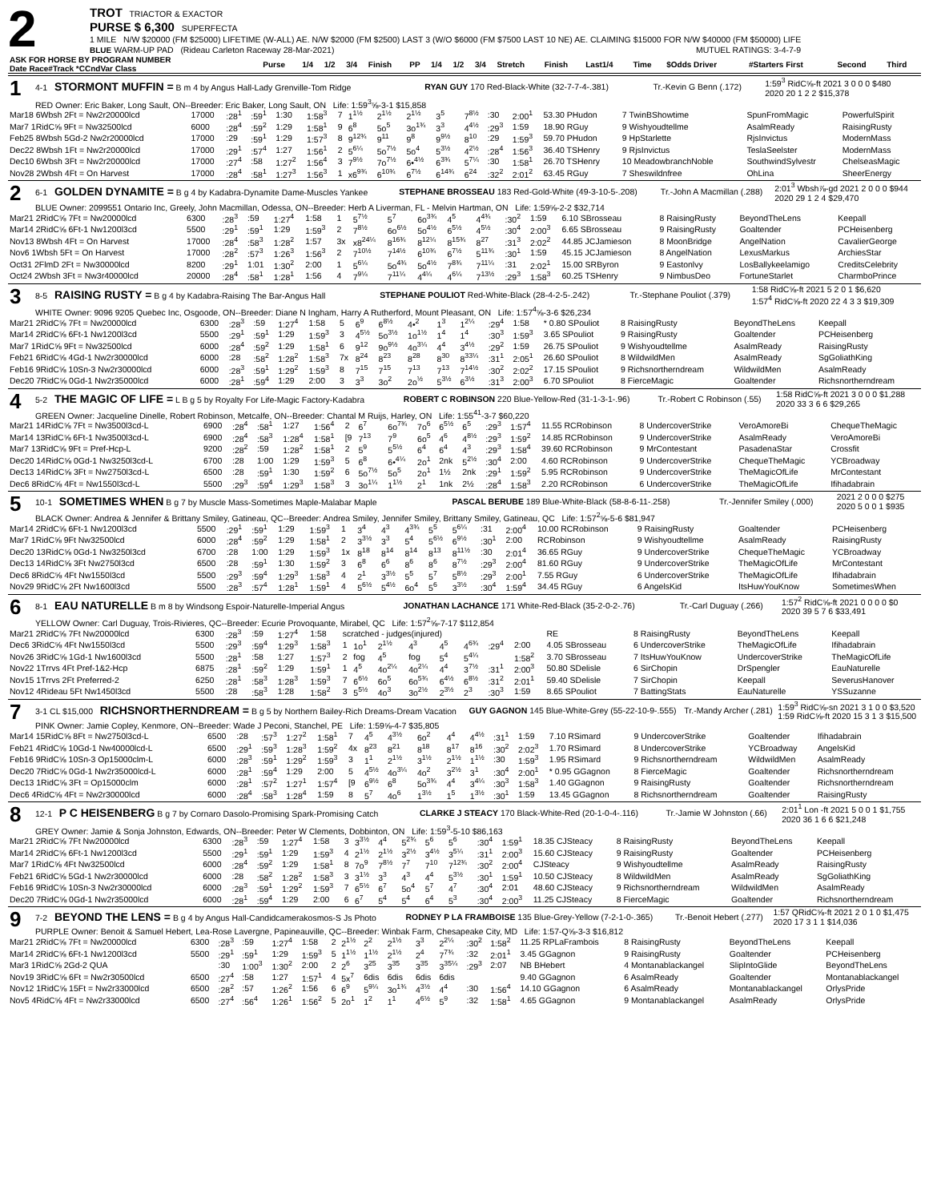2
TROT TRIACTOR & EXACTOR
PURSE $ 6,300 SUPERFECTA
1 MILE N/W $20000 (FM $25000) LIFETIME (W-ALL) AE. N/W $2000 (FM $2500) LAST 3 (W/O $6000 (FM $7500 LAST 10 NE) AE. CLAIMING $15000 FOR N/W $40000 (FM $50000) LIFE
BLUE WARM-UP PAD (Rideau Carleton Raceway 28-Mar-2021) MUTUEL RATINGS: 3-4-7-9
| ASK FOR HORSE BY PROGRAM NUMBER Date Race#Track *CCndVar Class | Purse | 1/4 | 1/2 | 3/4 | Finish | PP | 1/4 | 1/2 | 3/4 | Stretch | Finish | Last1/4 | Time | $Odds Driver | #Starters First | Second | Third |
| --- | --- | --- | --- | --- | --- | --- | --- | --- | --- | --- | --- | --- | --- | --- | --- | --- | --- |
| 1 | 4-1 STORMONT MUFFIN = B m 4 by Angus Hall-Lady Grenville-Tom Ridge | RYAN GUY 170 Red-Black-White (32-7-7-4-.381) | Tr.-Kevin G Benn (.172) | 1:59<sup>3</sup> RidC⅝-ft 2021 3 0 0 0 $480 2020 20 1 2 2 $15,378 |
| | RED Owner: Eric Baker, Long Sault, ON--Breeder: Eric Baker, Long Sault, ON Life: 1:59<sup>3</sup>⅝-3-1 $15,858 | | | |
| Mar18 6Wbsh 2Ft = Nw2r20000lcd | 17000 | :28<sup>1</sup> | :59<sup>1</sup> | 1:30 | 1:58<sup>3</sup> | 7 | 1<sup>1½</sup> | 2<sup>1½</sup> | 2<sup>1½</sup> | 3<sup>5</sup> | 7<sup>8½</sup> | :30 | 2:00<sup>1</sup> | 53.30 PHudon | 7 TwinBShowtime | SpunFromMagic | PowerfulSpirit |
| Mar7 1RidC⅝ 9Ft = Nw32500lcd | 6000 | :28<sup>4</sup> | :59<sup>2</sup> | 1:29 | 1:58<sup>1</sup> | 9 | 6<sup>8</sup> | 5o<sup>5</sup> | 3o<sup>1¾</sup> | 3<sup>3</sup> | 4<sup>4½</sup> | :29<sup>3</sup> | 1:59 | 18.90 RGuy | 9 Wishyoudtellme | AsalmReady | RaisingRusty |
| Feb25 8Wbsh 5Gd-2 Nw2r20000lcd | 17000 | :29 | :59<sup>1</sup> | 1:29 | 1:57<sup>3</sup> | 8 | 9<sup>12¾</sup> | 9<sup>11</sup> | 9<sup>8</sup> | 9<sup>9½</sup> | 8<sup>10</sup> | :29 | 1:59<sup>3</sup> | 59.70 PHudon | 9 HpStarlette | RjsInvictus | ModernMass |
| Dec22 8Wbsh 1Ft = Nw2r20000lcd | 17000 | :29<sup>1</sup> | :57<sup>4</sup> | 1:27 | 1:56<sup>1</sup> | 2 | 5<sup>6¼</sup> | 5o<sup>7½</sup> | 5o<sup>4</sup> | 5<sup>3½</sup> | 4<sup>2½</sup> | :28<sup>4</sup> | 1:56<sup>3</sup> | 36.40 TSHenry | 9 RjsInvictus | TeslaSeelster | ModernMass |
| Dec10 6Wbsh 3Ft = Nw2r20000lcd | 17000 | :27<sup>4</sup> | :58 | 1:27<sup>2</sup> | 1:56<sup>4</sup> | 3 | 7<sup>9½</sup> | 7o<sup>7½</sup> | 6•<sup>4½</sup> | 6<sup>3¾</sup> | 5<sup>7¼</sup> | :30 | 1:58<sup>1</sup> | 26.70 TSHenry | 10 MeadowbranchNoble | SouthwindSylvestr | ChelseasMagic |
| Nov28 2Wbsh 4Ft = On Harvest | 17000 | :28<sup>4</sup> | :58<sup>1</sup> | 1:27<sup>3</sup> | 1:56<sup>3</sup> | 1 | x6<sup>9¾</sup> | 6<sup>10¾</sup> | 6<sup>7½</sup> | 6<sup>14¾</sup> | 6<sup>24</sup> | :32<sup>2</sup> | 2:01<sup>2</sup> | 63.45 RGuy | 7 Sheswildnfree | OhLina | SheerEnergy |
| 2 | 6-1 GOLDEN DYNAMITE = B g 4 by Kadabra-Dynamite Dame-Muscles Yankee | STEPHANE BROSSEAU 183 Red-Gold-White (49-3-10-5-.208) | Tr.-John A Macmillan (.288) | 2:01<sup>3</sup> Wbsh⅞-gd 2021 2 0 0 0 $944 2020 29 1 2 4 $29,470 |
| | BLUE Owner: 2099551 Ontario Inc, Greely, John Macmillan, Odessa, ON--Breeder: Herb A Liverman, FL - Melvin Hartman, ON Life: 1:59⅝-2-2 $32,714 | | | |
| Mar21 2RidC⅝ 7Ft = Nw20000lcd | 6300 | :28<sup>3</sup> | :59 | 1:27<sup>4</sup> | 1:58 | 1 | 5<sup>7½</sup> | 5<sup>7</sup> | 6o<sup>3¾</sup> | 4<sup>5</sup> | 4<sup>4¾</sup> | :30<sup>2</sup> | 1:59 | 6.10 SBrosseau | 8 RaisingRusty | BeyondTheLens | Keepall |
| Mar14 2RidC⅝ 6Ft-1 Nw1200l3cd | 5500 | :29<sup>1</sup> | :59<sup>1</sup> | 1:29 | 1:59<sup>3</sup> | 2 | 7<sup>8½</sup> | 6o<sup>6½</sup> | 5o<sup>4½</sup> | 6<sup>5½</sup> | 4<sup>5½</sup> | :30<sup>4</sup> | 2:00<sup>3</sup> | 6.65 SBrosseau | 9 RaisingRusty | Goaltender | PCHeisenberg |
| Nov13 8Wbsh 4Ft = On Harvest | 17000 | :28<sup>4</sup> | :58<sup>3</sup> | 1:28<sup>2</sup> | 1:57 | 3x | x8<sup>24¼</sup> | 8<sup>16¾</sup> | 8<sup>12¼</sup> | 8<sup>15¾</sup> | 8<sup>27</sup> | :31<sup>3</sup> | 2:02<sup>2</sup> | 44.85 JCJamieson | 8 MoonBridge | AngelNation | CavalierGeorge |
| Nov6 1Wbsh 5Ft = On Harvest | 17000 | :28<sup>2</sup> | :57<sup>3</sup> | 1:26<sup>3</sup> | 1:56<sup>3</sup> | 2 | 7<sup>10½</sup> | 7<sup>14½</sup> | 6<sup>10¾</sup> | 6<sup>7½</sup> | 5<sup>11¾</sup> | :30<sup>1</sup> | 1:59 | 45.15 JCJamieson | 8 AngelNation | LexusMarkus | ArchiesStar |
| Oct31 2FlmD 2Ft = Nw30000lcd | 8200 | :29<sup>1</sup> | 1:01 | 1:30<sup>2</sup> | 2:00 | 1 | 5<sup>6¼</sup> | 5o<sup>4¾</sup> | 5o<sup>4½</sup> | 7<sup>8¾</sup> | 7<sup>11¼</sup> | :31 | 2:02<sup>1</sup> | 15.00 SRByron | 9 Eastonlvy | LosBallykeelamigo | CreditsCelebrity |
| Oct24 2Wbsh 3Ft = Nw3r40000lcd | 20000 | :28<sup>4</sup> | :58<sup>1</sup> | 1:28<sup>1</sup> | 1:56 | 4 | 7<sup>9¼</sup> | 7<sup>11¼</sup> | 4<sup>4¼</sup> | 4<sup>6¼</sup> | 7<sup>13½</sup> | :29<sup>3</sup> | 1:58<sup>3</sup> | 60.25 TSHenry | 9 NimbusDeo | FortuneStarlet | CharmboPrince |
| 3 | 8-5 RAISING RUSTY = B g 4 by Kadabra-Raising The Bar-Angus Hall | STEPHANE POULIOT Red-White-Black (28-4-2-5-.242) | Tr.-Stephane Pouliot (.379) | 1:58 RidC⅝-ft 2021 5 2 0 1 $6,620 1:57<sup>4</sup> RidC⅝-ft 2020 22 4 3 3 $19,309 |
| | WHITE Owner: 9096 9205 Quebec Inc, Osgoode, ON--Breeder: Diane N Ingham, Harry A Rutherford, Mount Pleasant, ON Life: 1:57<sup>4</sup>⅝-3-6 $26,234 | | | |
| Mar21 2RidC⅝ 7Ft = Nw20000lcd | 6300 | :28<sup>3</sup> | :59 | 1:27<sup>4</sup> | 1:58 | 5 | 6<sup>9</sup> | 6<sup>8½</sup> | 4•<sup>2</sup> | 1<sup>3</sup> | 1<sup>2¼</sup> | :29<sup>4</sup> | 1:58 | * 0.80 SPouliot | 8 RaisingRusty | BeyondTheLens | Keepall |
| Mar14 2RidC⅝ 6Ft-1 Nw1200l3cd | 5500 | :29<sup>1</sup> | :59<sup>1</sup> | 1:29 | 1:59<sup>3</sup> | 3 | 4<sup>5½</sup> | 5o<sup>3½</sup> | 1o<sup>1½</sup> | 1<sup>4</sup> | 1<sup>4</sup> | :30<sup>3</sup> | 1:59<sup>3</sup> | 3.65 SPouliot | 9 RaisingRusty | Goaltender | PCHeisenberg |
| Mar7 1RidC⅝ 9Ft = Nw32500lcd | 6000 | :28<sup>4</sup> | :59<sup>2</sup> | 1:29 | 1:58<sup>1</sup> | 6 | 9<sup>12</sup> | 9o<sup>9½</sup> | 4o<sup>3¼</sup> | 4<sup>4</sup> | 3<sup>4½</sup> | :29<sup>2</sup> | 1:59 | 26.75 SPouliot | 9 Wishyoudtellme | AsalmReady | RaisingRusty |
| Feb21 6RidC⅝ 4Gd-1 Nw2r30000lcd | 6000 | :28 | :58<sup>2</sup> | 1:28<sup>2</sup> | 1:58<sup>3</sup> | 7x | 8<sup>24</sup> | 8<sup>23</sup> | 8<sup>28</sup> | 8<sup>30</sup> | 8<sup>33¼</sup> | :31<sup>1</sup> | 2:05<sup>1</sup> | 26.60 SPouliot | 8 WildwildMen | AsalmReady | SgGoliathKing |
| Feb16 9RidC⅝ 10Sn-3 Nw2r30000lcd | 6000 | :28<sup>3</sup> | :59<sup>1</sup> | 1:29<sup>2</sup> | 1:59<sup>3</sup> | 8 | 7<sup>15</sup> | 7<sup>15</sup> | 7<sup>13</sup> | 7<sup>13</sup> | 7<sup>14½</sup> | :30<sup>2</sup> | 2:02<sup>2</sup> | 17.15 SPouliot | 9 Richsnortherndream | WildwildMen | AsalmReady |
| Dec20 7RidC⅝ 0Gd-1 Nw2r35000lcd | 6000 | :28<sup>1</sup> | :59<sup>4</sup> | 1:29 | 2:00 | 3 | 3<sup>3</sup> | 3o<sup>2</sup> | 2o<sup>½</sup> | 5<sup>3½</sup> | 6<sup>3½</sup> | :31<sup>3</sup> | 2:00<sup>3</sup> | 6.70 SPouliot | 8 FierceMagic | Goaltender | Richsnortherndream |
| 4 | 5-2 THE MAGIC OF LIFE = L B g 5 by Royalty For Life-Magic Factory-Kadabra | ROBERT C ROBINSON 220 Blue-Yellow-Red (31-1-3-1-.96) | Tr.-Robert C Robinson (.55) | 1:58 RidC⅝-ft 2021 3 0 0 0 $1,288 2020 33 3 6 6 $29,265 |
| | GREEN Owner: Jacqueline Dinelle, Robert Robinson, Metcalfe, ON--Breeder: Chantal M Ruijs, Harley, ON Life: 1:55<sup>41</sup>-3-7 $60,220 | | | |
| Mar21 14RidC⅝ 7Ft = Nw3500l3cd-L | 6900 | :28<sup>4</sup> | :58<sup>1</sup> | 1:27 | 1:56<sup>4</sup> | 2 | 6<sup>7</sup> | 6o<sup>7¾</sup> | 7o<sup>6</sup> | 6<sup>5½</sup> | 6<sup>5</sup> | :29<sup>3</sup> | 1:57<sup>4</sup> | 11.55 RCRobinson | 8 UndercoverStrike | VeroAmoreBi | ChequeTheMagic |
| Mar14 13RidC⅝ 6Ft-1 Nw3500l3cd-L | 6900 | :28<sup>4</sup> | :58<sup>3</sup> | 1:28<sup>4</sup> | 1:58<sup>1</sup> | [9 | 7<sup>13</sup> | 7<sup>9</sup> | 6o<sup>5</sup> | 4<sup>6</sup> | 4<sup>8½</sup> | :29<sup>3</sup> | 1:59<sup>2</sup> | 14.85 RCRobinson | 9 UndercoverStrike | AsalmReady | VeroAmoreBi |
| Mar7 13RidC⅝ 9Ft = Pref-Hcp-L | 9200 | :28<sup>2</sup> | :59 | 1:28<sup>2</sup> | 1:58<sup>1</sup> | 2 | 5<sup>9</sup> | 5<sup>5½</sup> | 6<sup>4</sup> | 6<sup>4</sup> | 4<sup>3</sup> | :29<sup>3</sup> | 1:58<sup>4</sup> | 39.60 RCRobinson | 9 MrContestant | PasadenaStar | Crossfit |
| Dec20 14RidC⅝ 0Gd-1 Nw3250l3cd-L | 6700 | :28 | 1:00 | 1:29 | 1:59<sup>3</sup> | 5 | 6<sup>8</sup> | 6•<sup>4¼</sup> | 2o<sup>1</sup> | 2nk | 5<sup>2½</sup> | :30<sup>4</sup> | 2:00 | 4.60 RCRobinson | 9 UndercoverStrike | ChequeTheMagic | YCBroadway |
| Dec13 14RidC⅝ 3Ft = Nw2750l3cd-L | 6500 | :28 | :59<sup>1</sup> | 1:30 | 1:59<sup>2</sup> | 6 | 5o<sup>7½</sup> | 5o<sup>5</sup> | 2o<sup>1</sup> | 1½ | 2nk | :29<sup>1</sup> | 1:59<sup>2</sup> | 5.95 RCRobinson | 9 UndercoverStrike | TheMagicOfLife | MrContestant |
| Dec6 8RidC⅝ 4Ft = Nw1550l3cd-L | 5500 | :29<sup>3</sup> | :59<sup>4</sup> | 1:29<sup>3</sup> | 1:58<sup>3</sup> | 3 | 3o<sup>1¼</sup> | 1<sup>1½</sup> | 2<sup>1</sup> | 1nk | 2½ | :28<sup>4</sup> | 1:58<sup>3</sup> | 2.20 RCRobinson | 6 UndercoverStrike | TheMagicOfLife | Ifihadabrain |
| 5 | 10-1 SOMETIMES WHEN B g 7 by Muscle Mass-Sometimes Maple-Malabar Maple | PASCAL BERUBE 189 Blue-White-Black (58-8-6-11-.258) | Tr.-Jennifer Smiley (.000) | 2021 2 0 0 0 $275 2020 5 0 0 1 $935 |
| | BLACK Owner: Andrea & Jennifer & Brittany Smiley, Gatineau, QC--Breeder: Andrea Smiley, Jennifer Smiley, Brittany Smiley, Gatineau, QC Life: 1:57<sup>2</sup>⅝-5-6 $81,947 | | | |
| Mar14 2RidC⅝ 6Ft-1 Nw1200l3cd | 5500 | :29<sup>1</sup> | :59<sup>1</sup> | 1:29 | 1:59<sup>3</sup> | 1 | 3<sup>4</sup> | 4<sup>3</sup> | 4<sup>3¾</sup> | 5<sup>5</sup> | 5<sup>6¼</sup> | :31 | 2:00<sup>4</sup> | 10.00 RCRobinson | 9 RaisingRusty | Goaltender | PCHeisenberg |
| Mar7 1RidC⅝ 9Ft Nw32500lcd | 6000 | :28<sup>4</sup> | :59<sup>2</sup> | 1:29 | 1:58<sup>1</sup> | 2 | 3<sup>3½</sup> | 3<sup>3</sup> | 5<sup>4</sup> | 5<sup>6½</sup> | 6<sup>9½</sup> | :30<sup>1</sup> | 2:00 | RCRobinson | 9 Wishyoudtellme | AsalmReady | RaisingRusty |
| Dec20 13RidC⅝ 0Gd-1 Nw3250l3cd | 6700 | :28 | 1:00 | 1:29 | 1:59<sup>3</sup> | 1x | 8<sup>18</sup> | 8<sup>14</sup> | 8<sup>14</sup> | 8<sup>13</sup> | 8<sup>11½</sup> | :30 | 2:01<sup>4</sup> | 36.65 RGuy | 9 UndercoverStrike | ChequeTheMagic | YCBroadway |
| Dec13 14RidC⅝ 3Ft Nw2750l3cd | 6500 | :28 | :59<sup>1</sup> | 1:30 | 1:59<sup>2</sup> | 3 | 6<sup>8</sup> | 6<sup>6</sup> | 8<sup>6</sup> | 8<sup>6</sup> | 8<sup>7½</sup> | :29<sup>3</sup> | 2:00<sup>4</sup> | 81.60 RGuy | 9 UndercoverStrike | TheMagicOfLife | MrContestant |
| Dec6 8RidC⅝ 4Ft Nw1550l3cd | 5500 | :29<sup>3</sup> | :59<sup>4</sup> | 1:29<sup>3</sup> | 1:58<sup>3</sup> | 4 | 2<sup>1</sup> | 3<sup>3½</sup> | 5<sup>5</sup> | 5<sup>7</sup> | 5<sup>8½</sup> | :29<sup>3</sup> | 2:00<sup>1</sup> | 7.55 RGuy | 6 UndercoverStrike | TheMagicOfLife | Ifihadabrain |
| Nov29 9RidC⅝ 2Ft Nw1600l3cd | 5500 | :28<sup>3</sup> | :57<sup>4</sup> | 1:28<sup>1</sup> | 1:59<sup>1</sup> | 4 | 5<sup>6½</sup> | 5<sup>4½</sup> | 6o<sup>4</sup> | 5<sup>6</sup> | 3<sup>3½</sup> | :30<sup>4</sup> | 1:59<sup>4</sup> | 34.45 RGuy | 6 AngelsKid | ItsHuwYouKnow | SometimesWhen |
| 6 | 8-1 EAU NATURELLE B m 8 by Windsong Espoir-Naturelle-Imperial Angus | JONATHAN LACHANCE 171 White-Red-Black (35-2-0-2-.76) | Tr.-Carl Duguay (.266) | 1:57<sup>2</sup> RidC⅝-ft 2021 0 0 0 0 $0 2020 39 5 7 6 $33,491 |
| | YELLOW Owner: Carl Duguay, Trois-Rivieres, QC--Breeder: Ecurie Provoquante, Mirabel, QC Life: 1:57<sup>2</sup>⅝-7-17 $112,854 | | | |
| Mar21 2RidC⅝ 7Ft Nw20000lcd | 6300 | :28<sup>3</sup> | :59 | 1:27<sup>4</sup> | 1:58 | scratched - judges(injured) | | | | | | | | RE | 8 RaisingRusty | BeyondTheLens | Keepall |
| Dec6 3RidC⅝ 4Ft Nw1550l3cd | 5500 | :29<sup>3</sup> | :59<sup>4</sup> | 1:29<sup>3</sup> | 1:58<sup>3</sup> | 1 | 1o<sup>1</sup> | 2<sup>1½</sup> | 4<sup>3</sup> | 4<sup>5</sup> | 4<sup>6¾</sup> | :29<sup>4</sup> | 2:00 | 4.05 SBrosseau | 6 UndercoverStrike | TheMagicOfLife | Ifihadabrain |
| Nov26 3RidC⅝ 1Gd-1 Nw1600l3cd | 5500 | :28<sup>1</sup> | :58 | 1:27 | 1:57<sup>3</sup> | 2 | fog | 4<sup>5</sup> | fog | 5<sup>4</sup> | 5<sup>4¼</sup> | | 1:58<sup>2</sup> | 3.70 SBrosseau | 7 ItsHuwYouKnow | UndercoverStrike | TheMagicOfLife |
| Nov22 1Trrvs 4Ft Pref-1&2-Hcp | 6875 | :28<sup>1</sup> | :59<sup>2</sup> | 1:29 | 1:59<sup>1</sup> | 1 | 4<sup>5</sup> | 4o<sup>2¼</sup> | 4o<sup>2¼</sup> | 4<sup>4</sup> | 3<sup>7½</sup> | :31<sup>1</sup> | 2:00<sup>3</sup> | 50.80 SDelisle | 6 SirChopin | DrSpengler | EauNaturelle |
| Nov15 1Trrvs 2Ft Preferred-2 | 6250 | :28<sup>1</sup> | :58<sup>3</sup> | 1:28<sup>3</sup> | 1:59<sup>3</sup> | 7 | 6<sup>6½</sup> | 6o<sup>5</sup> | 6o<sup>5¾</sup> | 6<sup>4½</sup> | 6<sup>8½</sup> | :31<sup>2</sup> | 2:01<sup>1</sup> | 59.40 SDelisle | 7 SirChopin | Keepall | SeverusHanover |
| Nov12 4Rideau 5Ft Nw1450l3cd | 5500 | :28 | :58<sup>3</sup> | 1:28 | 1:58<sup>2</sup> | 3 | 5<sup>5½</sup> | 4o<sup>3</sup> | 3o<sup>2½</sup> | 2<sup>3½</sup> | 2<sup>3</sup> | :30<sup>3</sup> | 1:59 | 8.65 SPouliot | 7 BattingStats | EauNaturelle | YSSuzanne |
| 7 | 3-1 CL $15,000 RICHSNORTHERNDREAM = B g 5 by Northern Bailey-Rich Dreams-Dream Vacation | GUY GAGNON 145 Blue-White-Grey (55-22-10-9-.555) | Tr.-Mandy Archer (.281) | 1:59<sup>3</sup> RidC⅝-sn 2021 3 1 0 0 $3,520 1:59 RidC⅝-ft 2020 15 3 1 3 $15,500 |
| | PINK Owner: Jamie Copley, Kenmore, ON--Breeder: Wade J Peconi, Stanchel, PE Life: 1:59⅝-4-7 $35,805 | | | |
| Mar14 15RidC⅝ 8Ft = Nw2750l3cd-L | 6500 | :28 | :57<sup>3</sup> | 1:27<sup>2</sup> | 1:58<sup>1</sup> | 7 | 4<sup>5</sup> | 4<sup>3½</sup> | 6o<sup>2</sup> | 4<sup>4</sup> | 4<sup>4½</sup> | :31<sup>1</sup> | 1:59 | 7.10 RSimard | 9 UndercoverStrike | Goaltender | Ifihadabrain |
| Feb21 4RidC⅝ 10Gd-1 Nw40000lcd-L | 6500 | :29<sup>1</sup> | :59<sup>3</sup> | 1:28<sup>3</sup> | 1:59<sup>2</sup> | 4x | 8<sup>23</sup> | 8<sup>21</sup> | 8<sup>18</sup> | 8<sup>17</sup> | 8<sup>16</sup> | :30<sup>2</sup> | 2:02<sup>3</sup> | 1.70 RSimard | 8 UndercoverStrike | YCBroadway | AngelsKid |
| Feb16 9RidC⅝ 10Sn-3 Op15000clm-L | 6000 | :28<sup>3</sup> | :59<sup>1</sup> | 1:29<sup>2</sup> | 1:59<sup>3</sup> | 3 | 1<sup>1</sup> | 2<sup>1½</sup> | 3<sup>1½</sup> | 2<sup>1½</sup> | 1<sup>1½</sup> | :30 | 1:59<sup>3</sup> | 1.95 RSimard | 9 Richsnortherndream | WildwildMen | AsalmReady |
| Dec20 7RidC⅝ 0Gd-1 Nw2r35000lcd-L | 6000 | :28<sup>1</sup> | :59<sup>4</sup> | 1:29 | 2:00 | 5 | 4<sup>5½</sup> | 4o<sup>3¼</sup> | 4o<sup>2</sup> | 3<sup>2½</sup> | 3<sup>1</sup> | :30<sup>4</sup> | 2:00<sup>1</sup> | * 0.95 GGagnon | 8 FierceMagic | Goaltender | Richsnortherndream |
| Dec13 1RidC⅝ 3Ft = Op15000clm | 6000 | :28<sup>1</sup> | :57<sup>2</sup> | 1:27<sup>1</sup> | 1:57<sup>4</sup> | [9 | 6<sup>9½</sup> | 6<sup>8</sup> | 5o<sup>3¾</sup> | 4<sup>4</sup> | 3<sup>4¼</sup> | :30<sup>3</sup> | 1:58<sup>3</sup> | 1.40 GGagnon | 9 RaisingRusty | Goaltender | Richsnortherndream |
| Dec6 4RidC⅝ 4Ft = Nw2r30000lcd | 6000 | :28<sup>4</sup> | :58<sup>3</sup> | 1:28<sup>4</sup> | 1:59 | 8 | 5<sup>7</sup> | 4o<sup>6</sup> | 1<sup>3½</sup> | 1<sup>5</sup> | 1<sup>3½</sup> | :30<sup>1</sup> | 1:59 | 13.45 GGagnon | 8 Richsnortherndream | Goaltender | RaisingRusty |
| 8 | 12-1 P C HEISENBERG B g 7 by Cornaro Dasolo-Promising Spark-Promising Catch | CLARKE J STEACY 170 Black-White-Red (20-1-0-4-.116) | Tr.-Jamie W Johnston (.66) | 2:01<sup>1</sup> Lon -ft 2021 5 0 0 1 $1,755 2020 36 1 6 6 $21,248 |
| | GREY Owner: Jamie & Sonja Johnston, Edwards, ON--Breeder: Peter W Clements, Dobbinton, ON Life: 1:59<sup>3</sup>-5-10 $86,163 | | | |
| Mar21 2RidC⅝ 7Ft Nw20000lcd | 6300 | :28<sup>3</sup> | :59 | 1:27<sup>4</sup> | 1:58 | 3 | 3<sup>3½</sup> | 4<sup>4</sup> | 5<sup>2¾</sup> | 5<sup>6</sup> | 5<sup>6</sup> | :30<sup>4</sup> | 1:59<sup>1</sup> | 18.35 CJSteacy | 8 RaisingRusty | BeyondTheLens | Keepall |
| Mar14 2RidC⅝ 6Ft-1 Nw1200l3cd | 5500 | :29<sup>1</sup> | :59<sup>1</sup> | 1:29 | 1:59<sup>3</sup> | 4 | 2<sup>1½</sup> | 2<sup>1½</sup> | 3<sup>2½</sup> | 3<sup>4½</sup> | 3<sup>5¼</sup> | :31<sup>1</sup> | 2:00<sup>3</sup> | 15.60 CJSteacy | 9 RaisingRusty | Goaltender | PCHeisenberg |
| Mar7 1RidC⅝ 4Ft Nw32500lcd | 6000 | :28<sup>4</sup> | :59<sup>2</sup> | 1:29 | 1:58<sup>1</sup> | 8 | 7o<sup>9</sup> | 7<sup>8½</sup> | 7<sup>7</sup> | 7<sup>10</sup> | 7<sup>12¾</sup> | :30<sup>2</sup> | 2:00<sup>4</sup> | CJSteacy | 9 Wishyoudtellme | AsalmReady | RaisingRusty |
| Feb21 6RidC⅝ 5Gd-1 Nw2r30000lcd | 6000 | :28 | :58<sup>2</sup> | 1:28<sup>2</sup> | 1:58<sup>3</sup> | 3 | 3<sup>1½</sup> | 3<sup>3</sup> | 4<sup>3</sup> | 4<sup>4</sup> | 5<sup>3½</sup> | :30<sup>1</sup> | 1:59<sup>1</sup> | 10.50 CJSteacy | 8 WildwildMen | AsalmReady | SgGoliathKing |
| Feb16 9RidC⅝ 10Sn-3 Nw2r30000lcd | 6000 | :28<sup>3</sup> | :59<sup>1</sup> | 1:29<sup>2</sup> | 1:59<sup>3</sup> | 7 | 6<sup>5½</sup> | 6<sup>7</sup> | 5o<sup>4</sup> | 5<sup>7</sup> | 4<sup>7</sup> | :30<sup>4</sup> | 2:01 | 48.60 CJSteacy | 9 Richsnortherndream | WildwildMen | AsalmReady |
| Dec20 7RidC⅝ 0Gd-1 Nw2r35000lcd | 6000 | :28<sup>1</sup> | :59<sup>4</sup> | 1:29 | 2:00 | 6 | 6<sup>7</sup> | 5<sup>4</sup> | 5<sup>4</sup> | 6<sup>4</sup> | 5<sup>3</sup> | :30<sup>4</sup> | 2:00<sup>3</sup> | 11.25 CJSteacy | 8 FierceMagic | Goaltender | Richsnortherndream |
| 9 | 7-2 BEYOND THE LENS = B g 4 by Angus Hall-Candidcamerakosmos-S Js Photo | RODNEY P LA FRAMBOISE 135 Blue-Grey-Yellow (7-2-1-0-.365) | Tr.-Benoit Hebert (.277) | 1:57 QRidC⅝-ft 2021 2 0 1 0 $1,475 2020 17 3 1 1 $14,036 |
| | PURPLE Owner: Benoit & Samuel Hebert, Lea-Rose Lavergne, Papineauville, QC--Breeder: Winbak Farm, Chesapeake City, MD Life: 1:57-Q⅝-3-3 $16,812 | | | |
| Mar21 2RidC⅝ 7Ft = Nw20000lcd | 6300 | :28<sup>3</sup> | :59 | 1:27<sup>4</sup> | 1:58 | 2 | 2<sup>1½</sup> | 2<sup>2</sup> | 2<sup>1½</sup> | 3<sup>3</sup> | 2<sup>2¼</sup> | :30<sup>2</sup> | 1:58<sup>2</sup> | 11.25 RPLaFrambois | 8 RaisingRusty | BeyondTheLens | Keepall |
| Mar14 2RidC⅝ 6Ft-1 Nw1200l3cd | 5500 | :29<sup>1</sup> | :59<sup>1</sup> | 1:29 | 1:59<sup>3</sup> | 5 | 1<sup>1½</sup> | 1<sup>1½</sup> | 2<sup>1½</sup> | 2<sup>4</sup> | 7<sup>7¾</sup> | :32 | 2:01<sup>1</sup> | 3.45 GGagnon | 9 RaisingRusty | Goaltender | PCHeisenberg |
| Mar3 1RidC⅝ 2Gd-2 QUA | | :30 | 1:00<sup>3</sup> | 1:30<sup>2</sup> | 2:00 | 2 | 2<sup>6</sup> | 3<sup>25</sup> | 3<sup>35</sup> | 3<sup>35</sup> | 3<sup>35¼</sup> | :29<sup>3</sup> | 2:07 | NB BHebert | 4 Montanablackangel | SlipIntoGlide | BeyondTheLens |
| Nov19 3RidC⅝ 6Ft = Nw2r30500lcd | 6500 | :27<sup>4</sup> | :58 | 1:27 | 1:57<sup>1</sup> | 4 | 5x<sup>7</sup> | 6dis | 6dis | 6dis | 6dis | | | 9.40 GGagnon | 6 AsalmReady | Goaltender | Montanablackangel |
| Nov12 1RidC⅝ 15Ft = Nw2r33000lcd | 6500 | :28<sup>2</sup> | :57 | 1:26<sup>2</sup> | 1:56 | 6 | 6<sup>9</sup> | 5<sup>9¼</sup> | 3o<sup>1¾</sup> | 4<sup>3½</sup> | 4<sup>4</sup> | :30 | 1:56<sup>4</sup> | 14.10 GGagnon | 6 AsalmReady | Montanablackangel | OrlysPride |
| Nov5 4RidC⅝ 4Ft = Nw2r33000lcd | 6500 | :27<sup>4</sup> | :56<sup>4</sup> | 1:26<sup>1</sup> | 1:56<sup>2</sup> | 5 | 2o<sup>1</sup> | 1<sup>2</sup> | 1<sup>1</sup> | 4<sup>6½</sup> | 5<sup>9</sup> | :32 | 1:58<sup>1</sup> | 4.65 GGagnon | 9 Montanablackangel | AsalmReady | OrlysPride |